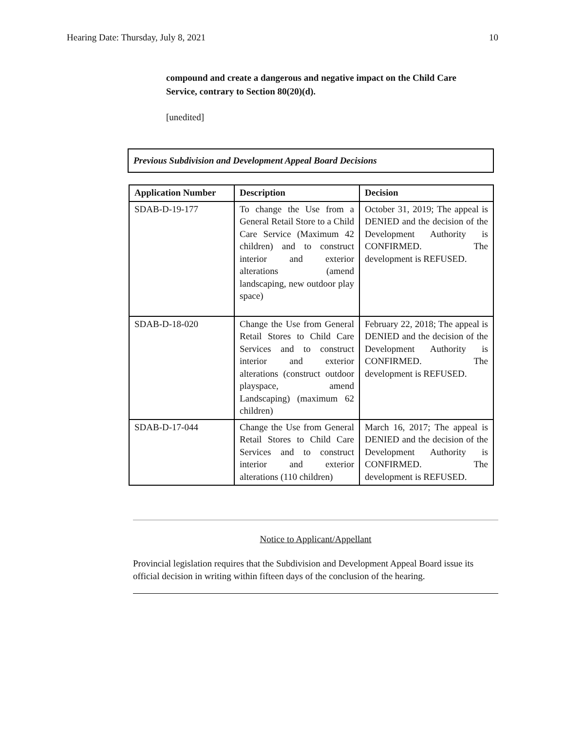Hearing Date: Thursday, July 8, 2021 10
compound and create a dangerous and negative impact on the Child Care Service, contrary to Section 80(20)(d).
[unedited]
Previous Subdivision and Development Appeal Board Decisions
| Application Number | Description | Decision |
| --- | --- | --- |
| SDAB-D-19-177 | To change the Use from a General Retail Store to a Child Care Service (Maximum 42 children) and to construct interior and exterior alterations (amend landscaping, new outdoor play space) | October 31, 2019; The appeal is DENIED and the decision of the Development Authority is CONFIRMED. The development is REFUSED. |
| SDAB-D-18-020 | Change the Use from General Retail Stores to Child Care Services and to construct interior and exterior alterations (construct outdoor playspace, amend Landscaping) (maximum 62 children) | February 22, 2018; The appeal is DENIED and the decision of the Development Authority is CONFIRMED. The development is REFUSED. |
| SDAB-D-17-044 | Change the Use from General Retail Stores to Child Care Services and to construct interior and exterior alterations (110 children) | March 16, 2017; The appeal is DENIED and the decision of the Development Authority is CONFIRMED. The development is REFUSED. |
Notice to Applicant/Appellant
Provincial legislation requires that the Subdivision and Development Appeal Board issue its official decision in writing within fifteen days of the conclusion of the hearing.